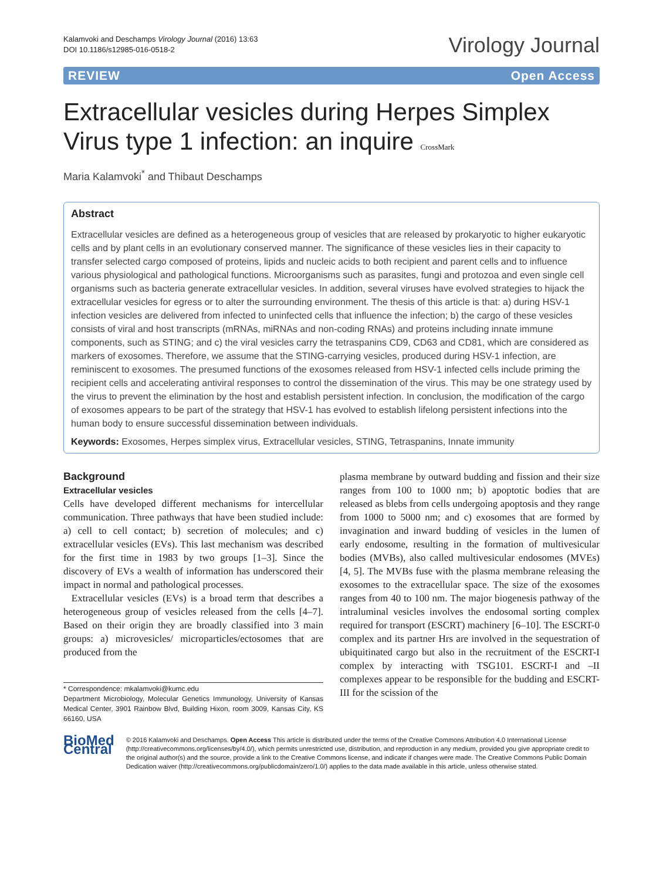Kalamvoki and Deschamps Virology Journal (2016) 13:63
DOI 10.1186/s12985-016-0518-2
Virology Journal
REVIEW Open Access
Extracellular vesicles during Herpes Simplex Virus type 1 infection: an inquire CrossMark
Maria Kalamvoki<sup>*</sup> and Thibaut Deschamps
Abstract
Extracellular vesicles are defined as a heterogeneous group of vesicles that are released by prokaryotic to higher eukaryotic cells and by plant cells in an evolutionary conserved manner. The significance of these vesicles lies in their capacity to transfer selected cargo composed of proteins, lipids and nucleic acids to both recipient and parent cells and to influence various physiological and pathological functions. Microorganisms such as parasites, fungi and protozoa and even single cell organisms such as bacteria generate extracellular vesicles. In addition, several viruses have evolved strategies to hijack the extracellular vesicles for egress or to alter the surrounding environment. The thesis of this article is that: a) during HSV-1 infection vesicles are delivered from infected to uninfected cells that influence the infection; b) the cargo of these vesicles consists of viral and host transcripts (mRNAs, miRNAs and non-coding RNAs) and proteins including innate immune components, such as STING; and c) the viral vesicles carry the tetraspanins CD9, CD63 and CD81, which are considered as markers of exosomes. Therefore, we assume that the STING-carrying vesicles, produced during HSV-1 infection, are reminiscent to exosomes. The presumed functions of the exosomes released from HSV-1 infected cells include priming the recipient cells and accelerating antiviral responses to control the dissemination of the virus. This may be one strategy used by the virus to prevent the elimination by the host and establish persistent infection. In conclusion, the modification of the cargo of exosomes appears to be part of the strategy that HSV-1 has evolved to establish lifelong persistent infections into the human body to ensure successful dissemination between individuals.
Keywords: Exosomes, Herpes simplex virus, Extracellular vesicles, STING, Tetraspanins, Innate immunity
Background
Extracellular vesicles
Cells have developed different mechanisms for intercellular communication. Three pathways that have been studied include: a) cell to cell contact; b) secretion of molecules; and c) extracellular vesicles (EVs). This last mechanism was described for the first time in 1983 by two groups [1–3]. Since the discovery of EVs a wealth of information has underscored their impact in normal and pathological processes.
Extracellular vesicles (EVs) is a broad term that describes a heterogeneous group of vesicles released from the cells [4–7]. Based on their origin they are broadly classified into 3 main groups: a) microvesicles/ microparticles/ectosomes that are produced from the
* Correspondence: mkalamvoki@kumc.edu
Department Microbiology, Molecular Genetics Immunology, University of Kansas Medical Center, 3901 Rainbow Blvd, Building Hixon, room 3009, Kansas City, KS 66160, USA
plasma membrane by outward budding and fission and their size ranges from 100 to 1000 nm; b) apoptotic bodies that are released as blebs from cells undergoing apoptosis and they range from 1000 to 5000 nm; and c) exosomes that are formed by invagination and inward budding of vesicles in the lumen of early endosome, resulting in the formation of multivesicular bodies (MVBs), also called multivesicular endosomes (MVEs) [4, 5]. The MVBs fuse with the plasma membrane releasing the exosomes to the extracellular space. The size of the exosomes ranges from 40 to 100 nm. The major biogenesis pathway of the intraluminal vesicles involves the endosomal sorting complex required for transport (ESCRT) machinery [6–10]. The ESCRT-0 complex and its partner Hrs are involved in the sequestration of ubiquitinated cargo but also in the recruitment of the ESCRT-I complex by interacting with TSG101. ESCRT-I and –II complexes appear to be responsible for the budding and ESCRT-III for the scission of the
BioMed Central
© 2016 Kalamvoki and Deschamps. Open Access This article is distributed under the terms of the Creative Commons Attribution 4.0 International License (http://creativecommons.org/licenses/by/4.0/), which permits unrestricted use, distribution, and reproduction in any medium, provided you give appropriate credit to the original author(s) and the source, provide a link to the Creative Commons license, and indicate if changes were made. The Creative Commons Public Domain Dedication waiver (http://creativecommons.org/publicdomain/zero/1.0/) applies to the data made available in this article, unless otherwise stated.